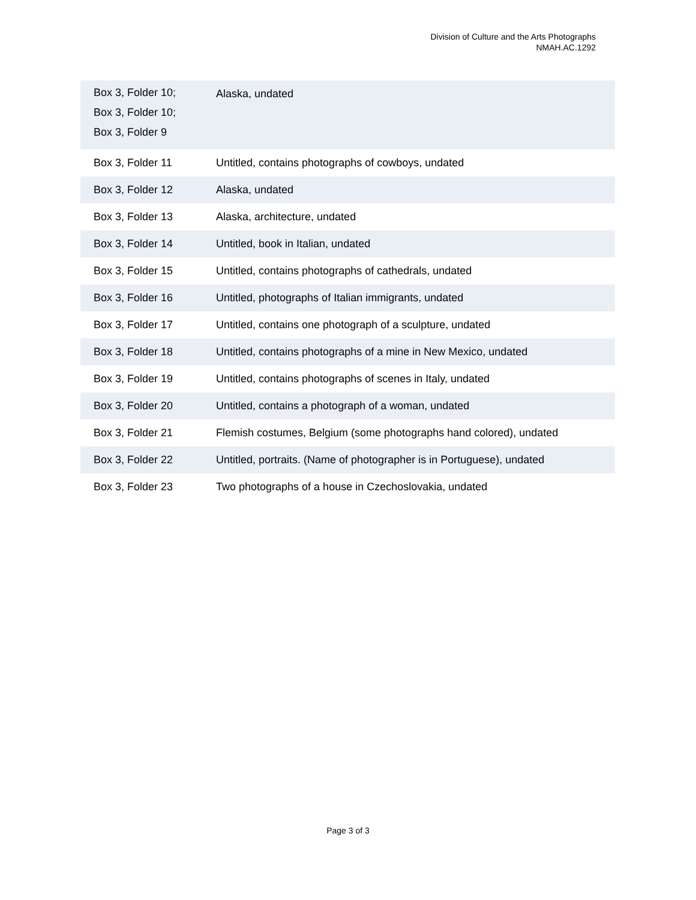Division of Culture and the Arts Photographs
NMAH.AC.1292
| Box 3, Folder 10; Box 3, Folder 10; Box 3, Folder 9 | Alaska, undated |
| Box 3, Folder 11 | Untitled, contains photographs of cowboys, undated |
| Box 3, Folder 12 | Alaska, undated |
| Box 3, Folder 13 | Alaska, architecture, undated |
| Box 3, Folder 14 | Untitled, book in Italian, undated |
| Box 3, Folder 15 | Untitled, contains photographs of cathedrals, undated |
| Box 3, Folder 16 | Untitled, photographs of Italian immigrants, undated |
| Box 3, Folder 17 | Untitled, contains one photograph of a sculpture, undated |
| Box 3, Folder 18 | Untitled, contains photographs of a mine in New Mexico, undated |
| Box 3, Folder 19 | Untitled, contains photographs of scenes in Italy, undated |
| Box 3, Folder 20 | Untitled, contains a photograph of a woman, undated |
| Box 3, Folder 21 | Flemish costumes, Belgium (some photographs hand colored), undated |
| Box 3, Folder 22 | Untitled, portraits. (Name of photographer is in Portuguese), undated |
| Box 3, Folder 23 | Two photographs of a house in Czechoslovakia, undated |
Page 3 of 3